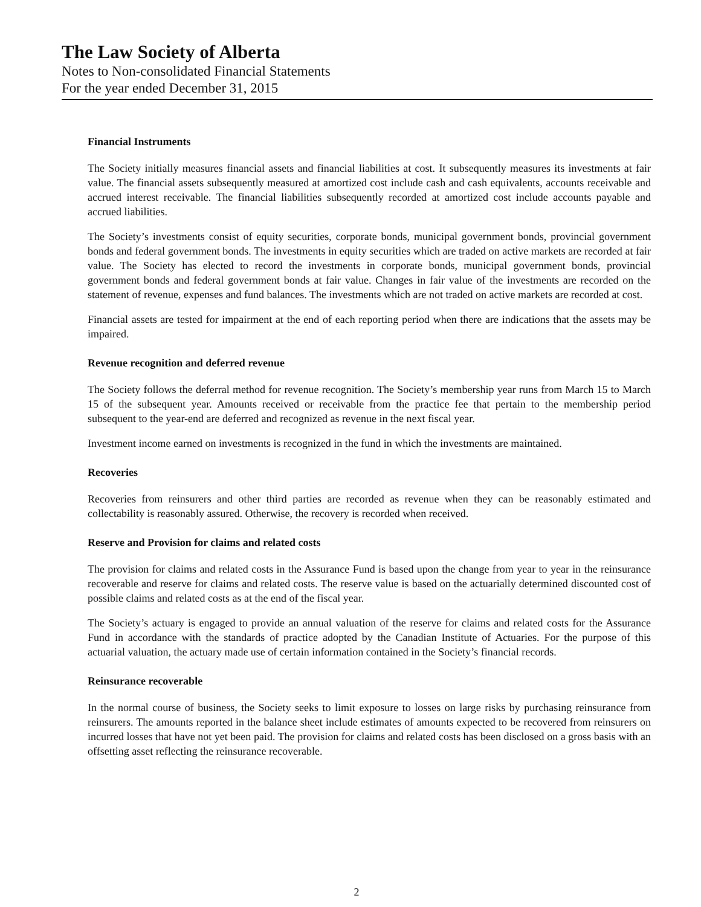The Law Society of Alberta
Notes to Non-consolidated Financial Statements
For the year ended December 31, 2015
Financial Instruments
The Society initially measures financial assets and financial liabilities at cost. It subsequently measures its investments at fair value. The financial assets subsequently measured at amortized cost include cash and cash equivalents, accounts receivable and accrued interest receivable. The financial liabilities subsequently recorded at amortized cost include accounts payable and accrued liabilities.
The Society’s investments consist of equity securities, corporate bonds, municipal government bonds, provincial government bonds and federal government bonds. The investments in equity securities which are traded on active markets are recorded at fair value. The Society has elected to record the investments in corporate bonds, municipal government bonds, provincial government bonds and federal government bonds at fair value. Changes in fair value of the investments are recorded on the statement of revenue, expenses and fund balances. The investments which are not traded on active markets are recorded at cost.
Financial assets are tested for impairment at the end of each reporting period when there are indications that the assets may be impaired.
Revenue recognition and deferred revenue
The Society follows the deferral method for revenue recognition. The Society’s membership year runs from March 15 to March 15 of the subsequent year. Amounts received or receivable from the practice fee that pertain to the membership period subsequent to the year-end are deferred and recognized as revenue in the next fiscal year.
Investment income earned on investments is recognized in the fund in which the investments are maintained.
Recoveries
Recoveries from reinsurers and other third parties are recorded as revenue when they can be reasonably estimated and collectability is reasonably assured. Otherwise, the recovery is recorded when received.
Reserve and Provision for claims and related costs
The provision for claims and related costs in the Assurance Fund is based upon the change from year to year in the reinsurance recoverable and reserve for claims and related costs. The reserve value is based on the actuarially determined discounted cost of possible claims and related costs as at the end of the fiscal year.
The Society’s actuary is engaged to provide an annual valuation of the reserve for claims and related costs for the Assurance Fund in accordance with the standards of practice adopted by the Canadian Institute of Actuaries. For the purpose of this actuarial valuation, the actuary made use of certain information contained in the Society’s financial records.
Reinsurance recoverable
In the normal course of business, the Society seeks to limit exposure to losses on large risks by purchasing reinsurance from reinsurers. The amounts reported in the balance sheet include estimates of amounts expected to be recovered from reinsurers on incurred losses that have not yet been paid. The provision for claims and related costs has been disclosed on a gross basis with an offsetting asset reflecting the reinsurance recoverable.
2